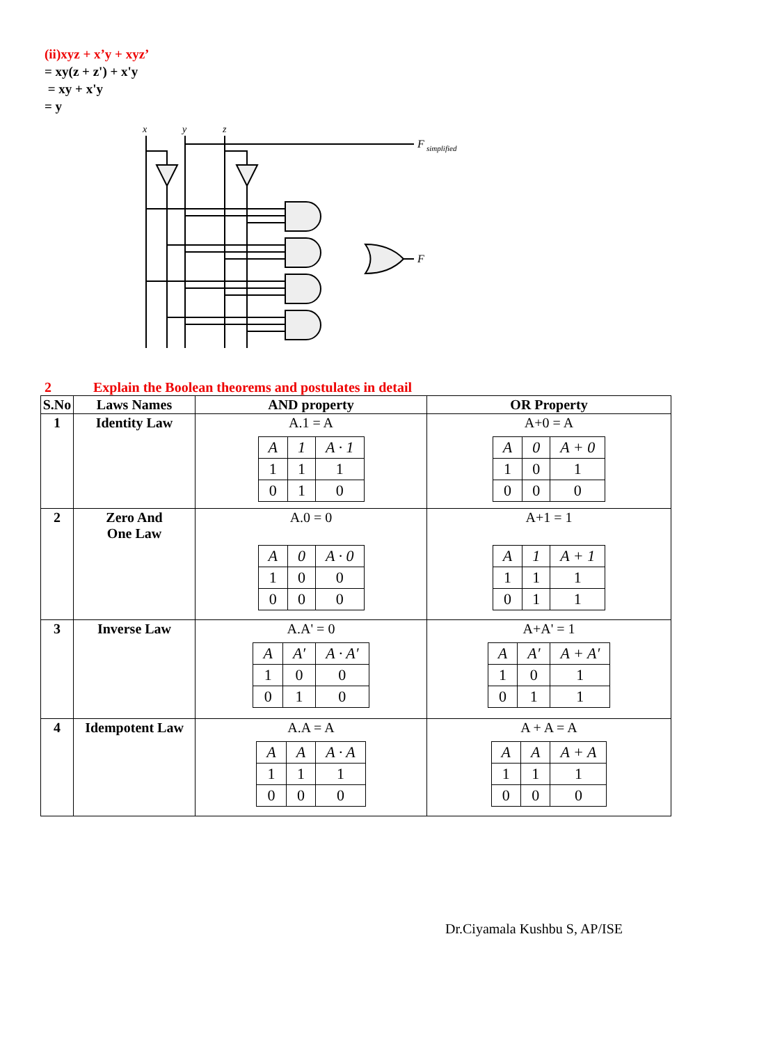(ii)xyz + x’y + xyz’
= xy(z + z') + x'y
= xy + x'y
= y
x
y
z
F
simplified
F
2 Explain the Boolean theorems and postulates in detail
| S.No | Laws Names | AND property | OR Property |
| --- | --- | --- | --- |
| 1 | Identity Law | A.1 = A / A / 1 / A · 1 / / 1 / 1 / 1 / / 0 / 1 / 0 / | A+0 = A / A / 0 / A + 0 / / 1 / 0 / 1 / / 0 / 0 / 0 / |
| 2 | Zero And One Law | A.0 = 0 / A / 0 / A · 0 / / 1 / 0 / 0 / / 0 / 0 / 0 / | A+1 = 1 / A / 1 / A + 1 / / 1 / 1 / 1 / / 0 / 1 / 1 / |
| 3 | Inverse Law | A.A' = 0 / A / A′ / A · A′ / / 1 / 0 / 0 / / 0 / 1 / 0 / | A+A' = 1 / A / A′ / A + A′ / / 1 / 0 / 1 / / 0 / 1 / 1 / |
| 4 | Idempotent Law | A.A = A / A / A / A · A / / 1 / 1 / 1 / / 0 / 0 / 0 / | A + A = A / A / A / A + A / / 1 / 1 / 1 / / 0 / 0 / 0 / |
Dr.Ciyamala Kushbu S, AP/ISE